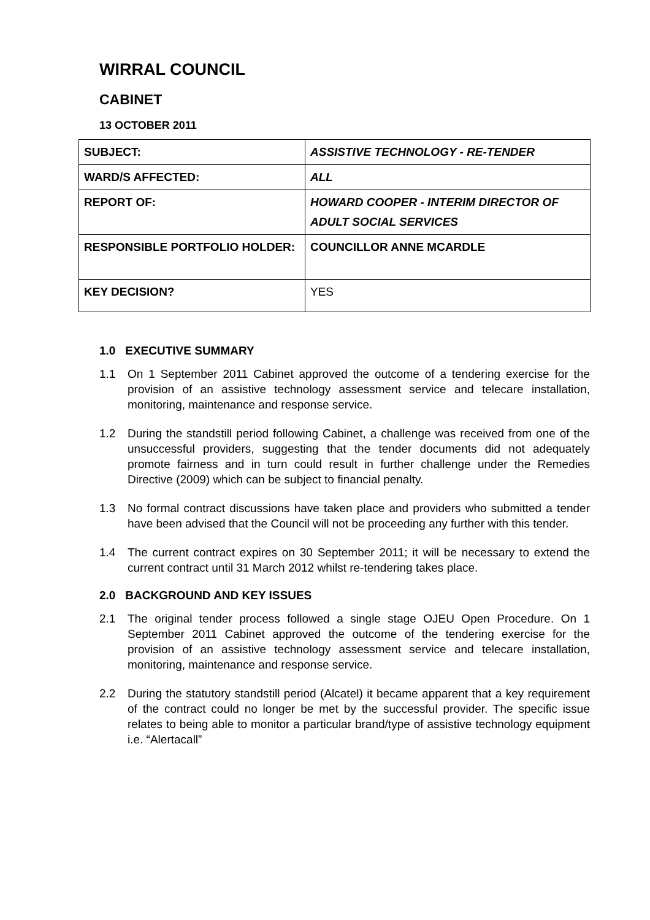WIRRAL COUNCIL
CABINET
13 OCTOBER 2011
| SUBJECT: | ASSISTIVE TECHNOLOGY - RE-TENDER |
| WARD/S AFFECTED: | ALL |
| REPORT OF: | HOWARD COOPER - INTERIM DIRECTOR OF ADULT SOCIAL SERVICES |
| RESPONSIBLE PORTFOLIO HOLDER: | COUNCILLOR ANNE MCARDLE |
| KEY DECISION? | YES |
1.0 EXECUTIVE SUMMARY
1.1 On 1 September 2011 Cabinet approved the outcome of a tendering exercise for the provision of an assistive technology assessment service and telecare installation, monitoring, maintenance and response service.
1.2 During the standstill period following Cabinet, a challenge was received from one of the unsuccessful providers, suggesting that the tender documents did not adequately promote fairness and in turn could result in further challenge under the Remedies Directive (2009) which can be subject to financial penalty.
1.3 No formal contract discussions have taken place and providers who submitted a tender have been advised that the Council will not be proceeding any further with this tender.
1.4 The current contract expires on 30 September 2011; it will be necessary to extend the current contract until 31 March 2012 whilst re-tendering takes place.
2.0 BACKGROUND AND KEY ISSUES
2.1 The original tender process followed a single stage OJEU Open Procedure. On 1 September 2011 Cabinet approved the outcome of the tendering exercise for the provision of an assistive technology assessment service and telecare installation, monitoring, maintenance and response service.
2.2 During the statutory standstill period (Alcatel) it became apparent that a key requirement of the contract could no longer be met by the successful provider. The specific issue relates to being able to monitor a particular brand/type of assistive technology equipment i.e. “Alertacall”